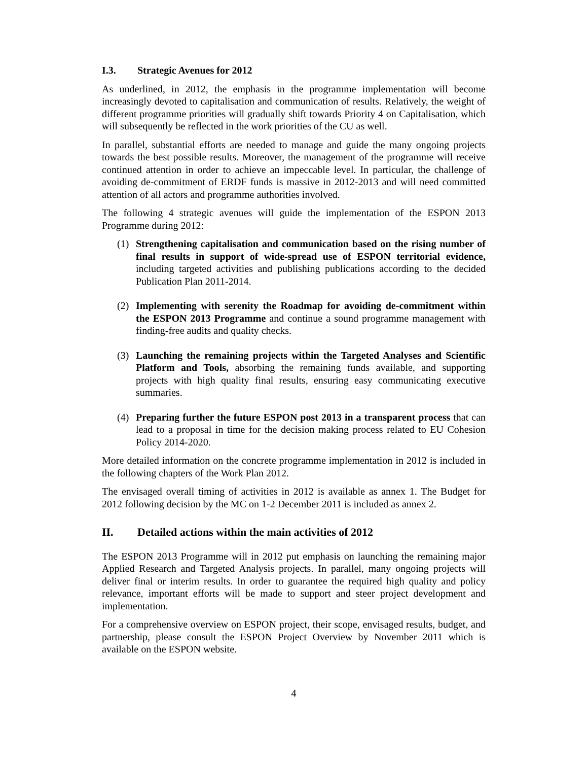I.3. Strategic Avenues for 2012
As underlined, in 2012, the emphasis in the programme implementation will become increasingly devoted to capitalisation and communication of results. Relatively, the weight of different programme priorities will gradually shift towards Priority 4 on Capitalisation, which will subsequently be reflected in the work priorities of the CU as well.
In parallel, substantial efforts are needed to manage and guide the many ongoing projects towards the best possible results. Moreover, the management of the programme will receive continued attention in order to achieve an impeccable level. In particular, the challenge of avoiding de-commitment of ERDF funds is massive in 2012-2013 and will need committed attention of all actors and programme authorities involved.
The following 4 strategic avenues will guide the implementation of the ESPON 2013 Programme during 2012:
(1) Strengthening capitalisation and communication based on the rising number of final results in support of wide-spread use of ESPON territorial evidence, including targeted activities and publishing publications according to the decided Publication Plan 2011-2014.
(2) Implementing with serenity the Roadmap for avoiding de-commitment within the ESPON 2013 Programme and continue a sound programme management with finding-free audits and quality checks.
(3) Launching the remaining projects within the Targeted Analyses and Scientific Platform and Tools, absorbing the remaining funds available, and supporting projects with high quality final results, ensuring easy communicating executive summaries.
(4) Preparing further the future ESPON post 2013 in a transparent process that can lead to a proposal in time for the decision making process related to EU Cohesion Policy 2014-2020.
More detailed information on the concrete programme implementation in 2012 is included in the following chapters of the Work Plan 2012.
The envisaged overall timing of activities in 2012 is available as annex 1. The Budget for 2012 following decision by the MC on 1-2 December 2011 is included as annex 2.
II. Detailed actions within the main activities of 2012
The ESPON 2013 Programme will in 2012 put emphasis on launching the remaining major Applied Research and Targeted Analysis projects. In parallel, many ongoing projects will deliver final or interim results. In order to guarantee the required high quality and policy relevance, important efforts will be made to support and steer project development and implementation.
For a comprehensive overview on ESPON project, their scope, envisaged results, budget, and partnership, please consult the ESPON Project Overview by November 2011 which is available on the ESPON website.
4